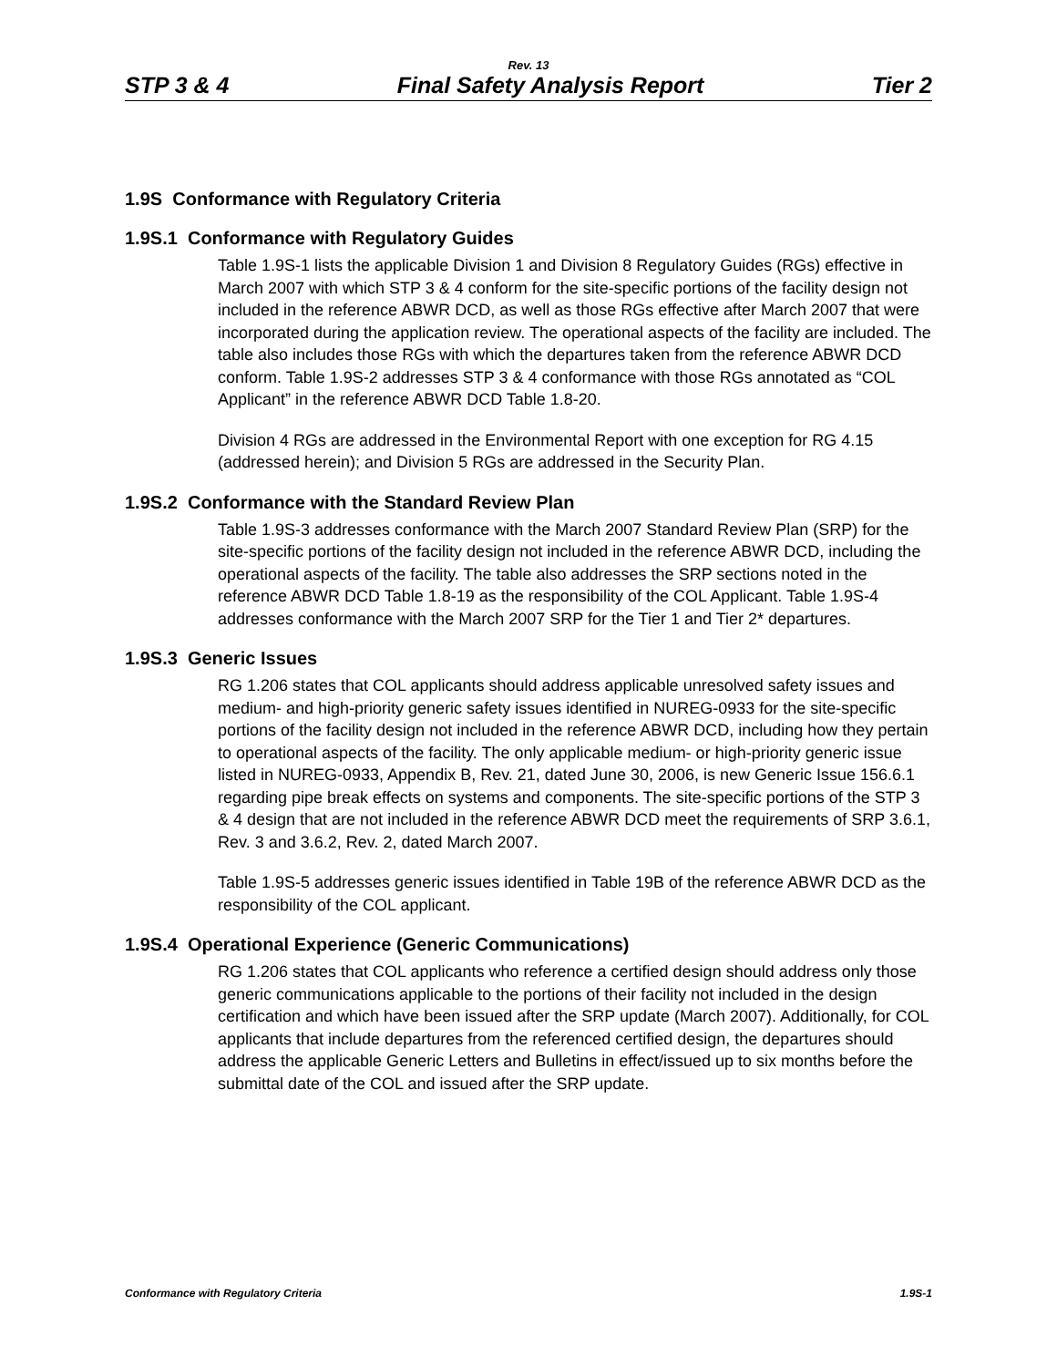Rev. 13
STP 3 & 4 Final Safety Analysis Report Tier 2
1.9S Conformance with Regulatory Criteria
1.9S.1 Conformance with Regulatory Guides
Table 1.9S-1 lists the applicable Division 1 and Division 8 Regulatory Guides (RGs) effective in March 2007 with which STP 3 & 4 conform for the site-specific portions of the facility design not included in the reference ABWR DCD, as well as those RGs effective after March 2007 that were incorporated during the application review. The operational aspects of the facility are included. The table also includes those RGs with which the departures taken from the reference ABWR DCD conform. Table 1.9S-2 addresses STP 3 & 4 conformance with those RGs annotated as “COL Applicant” in the reference ABWR DCD Table 1.8-20.
Division 4 RGs are addressed in the Environmental Report with one exception for RG 4.15 (addressed herein); and Division 5 RGs are addressed in the Security Plan.
1.9S.2 Conformance with the Standard Review Plan
Table 1.9S-3 addresses conformance with the March 2007 Standard Review Plan (SRP) for the site-specific portions of the facility design not included in the reference ABWR DCD, including the operational aspects of the facility. The table also addresses the SRP sections noted in the reference ABWR DCD Table 1.8-19 as the responsibility of the COL Applicant. Table 1.9S-4 addresses conformance with the March 2007 SRP for the Tier 1 and Tier 2* departures.
1.9S.3 Generic Issues
RG 1.206 states that COL applicants should address applicable unresolved safety issues and medium- and high-priority generic safety issues identified in NUREG-0933 for the site-specific portions of the facility design not included in the reference ABWR DCD, including how they pertain to operational aspects of the facility. The only applicable medium- or high-priority generic issue listed in NUREG-0933, Appendix B, Rev. 21, dated June 30, 2006, is new Generic Issue 156.6.1 regarding pipe break effects on systems and components. The site-specific portions of the STP 3 & 4 design that are not included in the reference ABWR DCD meet the requirements of SRP 3.6.1, Rev. 3 and 3.6.2, Rev. 2, dated March 2007.
Table 1.9S-5 addresses generic issues identified in Table 19B of the reference ABWR DCD as the responsibility of the COL applicant.
1.9S.4 Operational Experience (Generic Communications)
RG 1.206 states that COL applicants who reference a certified design should address only those generic communications applicable to the portions of their facility not included in the design certification and which have been issued after the SRP update (March 2007). Additionally, for COL applicants that include departures from the referenced certified design, the departures should address the applicable Generic Letters and Bulletins in effect/issued up to six months before the submittal date of the COL and issued after the SRP update.
Conformance with Regulatory Criteria 1.9S-1